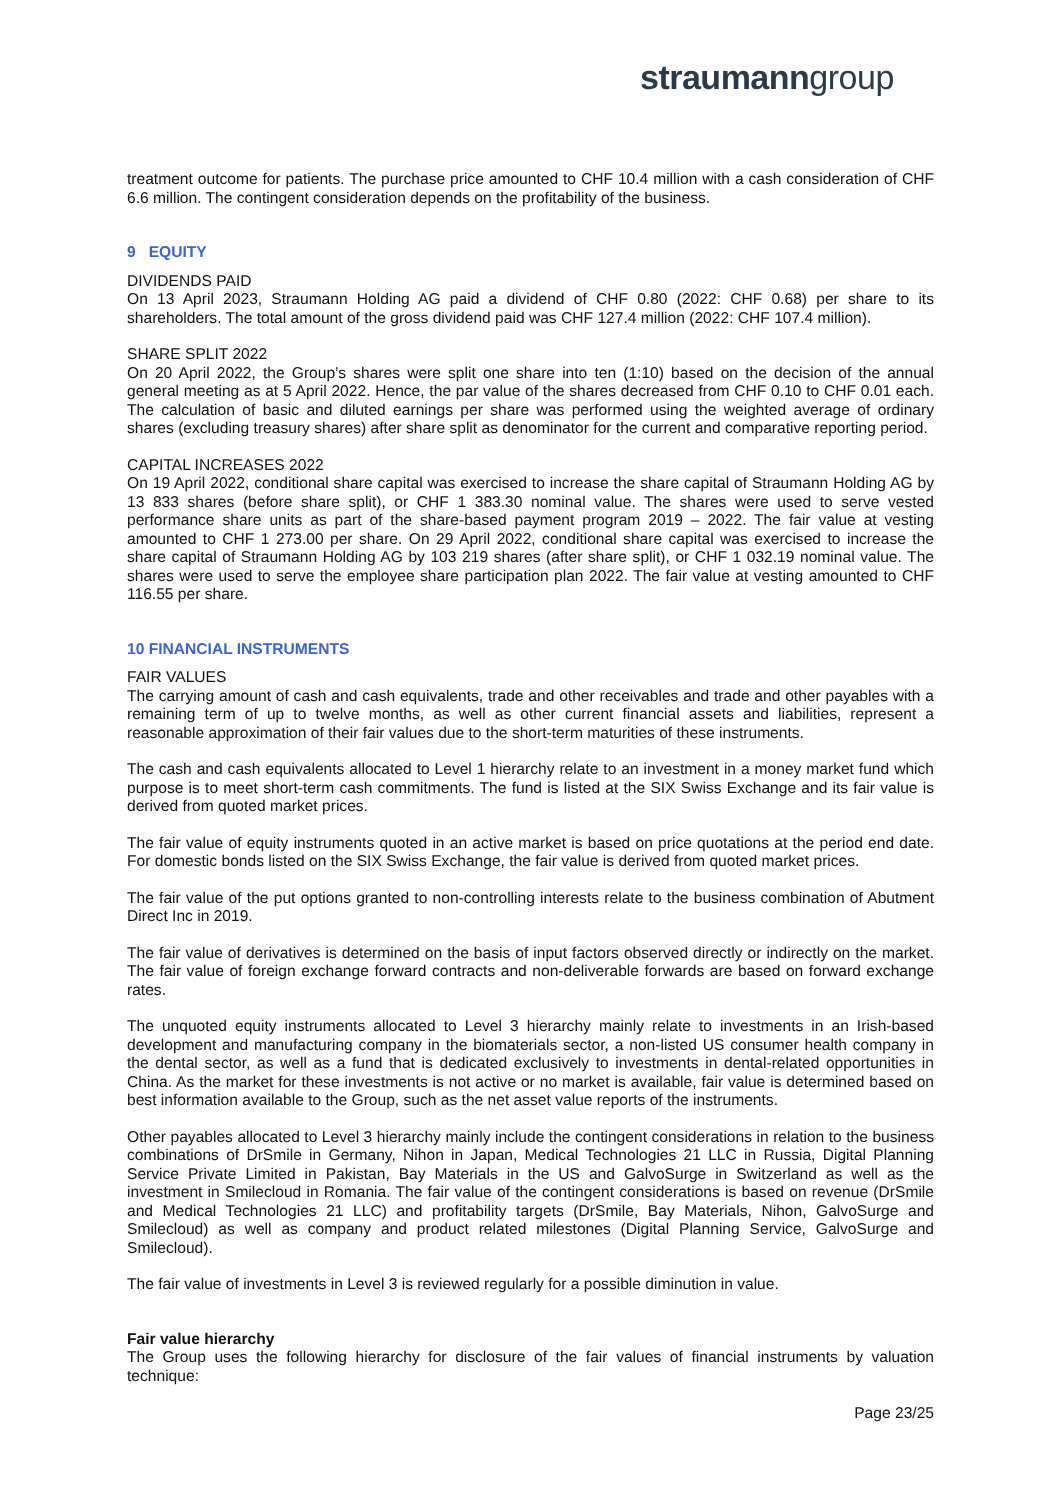straumanngroup
treatment outcome for patients. The purchase price amounted to CHF 10.4 million with a cash consideration of CHF 6.6 million. The contingent consideration depends on the profitability of the business.
9 EQUITY
DIVIDENDS PAID
On 13 April 2023, Straumann Holding AG paid a dividend of CHF 0.80 (2022: CHF 0.68) per share to its shareholders. The total amount of the gross dividend paid was CHF 127.4 million (2022: CHF 107.4 million).
SHARE SPLIT 2022
On 20 April 2022, the Group’s shares were split one share into ten (1:10) based on the decision of the annual general meeting as at 5 April 2022. Hence, the par value of the shares decreased from CHF 0.10 to CHF 0.01 each. The calculation of basic and diluted earnings per share was performed using the weighted average of ordinary shares (excluding treasury shares) after share split as denominator for the current and comparative reporting period.
CAPITAL INCREASES 2022
On 19 April 2022, conditional share capital was exercised to increase the share capital of Straumann Holding AG by 13 833 shares (before share split), or CHF 1 383.30 nominal value. The shares were used to serve vested performance share units as part of the share-based payment program 2019 – 2022. The fair value at vesting amounted to CHF 1 273.00 per share. On 29 April 2022, conditional share capital was exercised to increase the share capital of Straumann Holding AG by 103 219 shares (after share split), or CHF 1 032.19 nominal value. The shares were used to serve the employee share participation plan 2022. The fair value at vesting amounted to CHF 116.55 per share.
10 FINANCIAL INSTRUMENTS
FAIR VALUES
The carrying amount of cash and cash equivalents, trade and other receivables and trade and other payables with a remaining term of up to twelve months, as well as other current financial assets and liabilities, represent a reasonable approximation of their fair values due to the short-term maturities of these instruments.
The cash and cash equivalents allocated to Level 1 hierarchy relate to an investment in a money market fund which purpose is to meet short-term cash commitments. The fund is listed at the SIX Swiss Exchange and its fair value is derived from quoted market prices.
The fair value of equity instruments quoted in an active market is based on price quotations at the period end date. For domestic bonds listed on the SIX Swiss Exchange, the fair value is derived from quoted market prices.
The fair value of the put options granted to non-controlling interests relate to the business combination of Abutment Direct Inc in 2019.
The fair value of derivatives is determined on the basis of input factors observed directly or indirectly on the market. The fair value of foreign exchange forward contracts and non-deliverable forwards are based on forward exchange rates.
The unquoted equity instruments allocated to Level 3 hierarchy mainly relate to investments in an Irish-based development and manufacturing company in the biomaterials sector, a non-listed US consumer health company in the dental sector, as well as a fund that is dedicated exclusively to investments in dental-related opportunities in China. As the market for these investments is not active or no market is available, fair value is determined based on best information available to the Group, such as the net asset value reports of the instruments.
Other payables allocated to Level 3 hierarchy mainly include the contingent considerations in relation to the business combinations of DrSmile in Germany, Nihon in Japan, Medical Technologies 21 LLC in Russia, Digital Planning Service Private Limited in Pakistan, Bay Materials in the US and GalvoSurge in Switzerland as well as the investment in Smilecloud in Romania. The fair value of the contingent considerations is based on revenue (DrSmile and Medical Technologies 21 LLC) and profitability targets (DrSmile, Bay Materials, Nihon, GalvoSurge and Smilecloud) as well as company and product related milestones (Digital Planning Service, GalvoSurge and Smilecloud).
The fair value of investments in Level 3 is reviewed regularly for a possible diminution in value.
Fair value hierarchy
The Group uses the following hierarchy for disclosure of the fair values of financial instruments by valuation technique:
Page 23/25